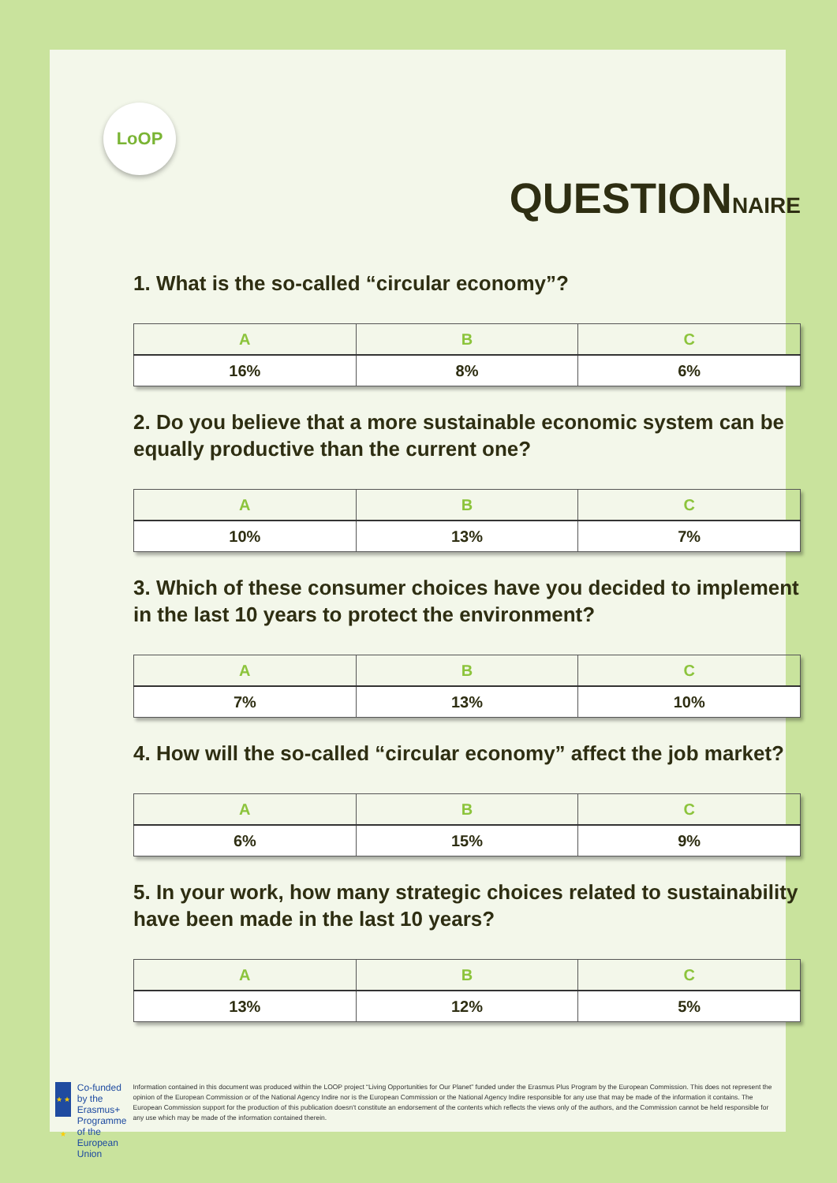LoOP
QUESTIONNAIRE
1. What is the so-called “circular economy”?
| A | B | C |
| --- | --- | --- |
| 16% | 8% | 6% |
2. Do you believe that a more sustainable economic system can be equally productive than the current one?
| A | B | C |
| --- | --- | --- |
| 10% | 13% | 7% |
3. Which of these consumer choices have you decided to implement in the last 10 years to protect the environment?
| A | B | C |
| --- | --- | --- |
| 7% | 13% | 10% |
4. How will the so-called “circular economy” affect the job market?
| A | B | C |
| --- | --- | --- |
| 6% | 15% | 9% |
5. In your work, how many strategic choices related to sustainability have been made in the last 10 years?
| A | B | C |
| --- | --- | --- |
| 13% | 12% | 5% |
★ ★ ★
Co-funded by the Erasmus+ Programme of the European Union
Information contained in this document was produced within the LOOP project “Living Opportunities for Our Planet” funded under the Erasmus Plus Program by the European Commission. This does not represent the opinion of the European Commission or of the National Agency Indire nor is the European Commission or the National Agency Indire responsible for any use that may be made of the information it contains. The European Commission support for the production of this publication doesn't constitute an endorsement of the contents which reflects the views only of the authors, and the Commission cannot be held responsible for any use which may be made of the information contained therein.